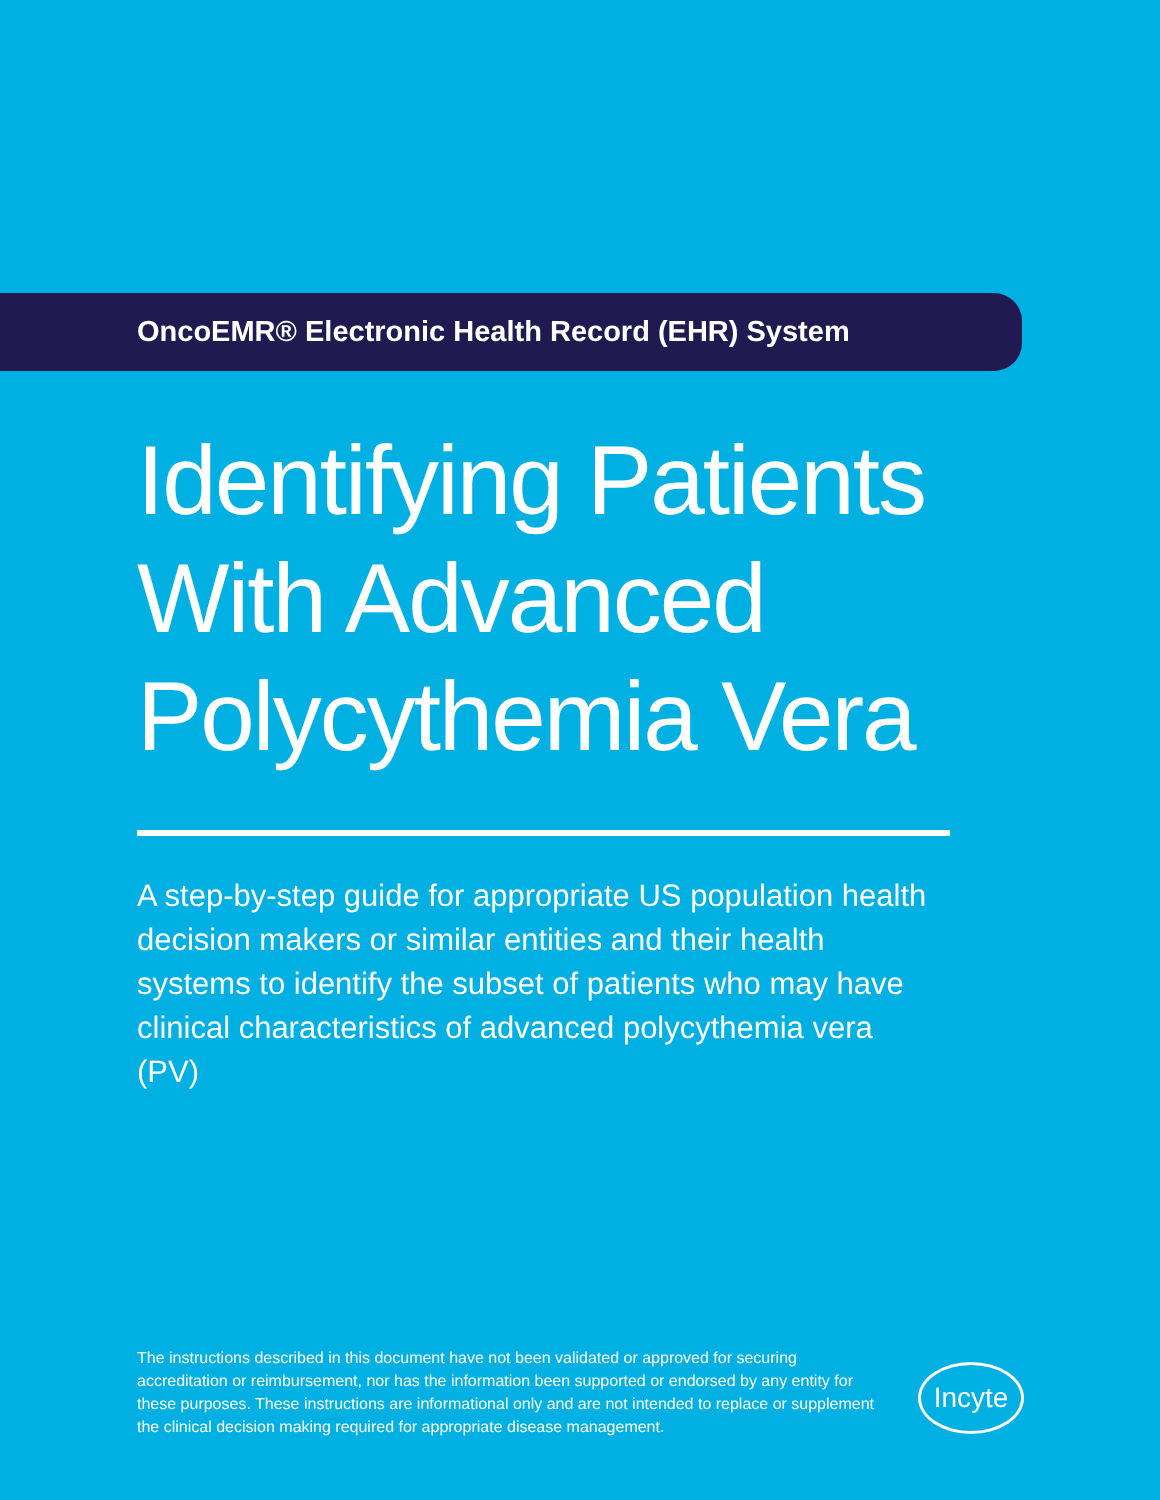OncoEMR® Electronic Health Record (EHR) System
Identifying Patients
With Advanced
Polycythemia Vera
A step-by-step guide for appropriate US population health decision makers or similar entities and their health systems to identify the subset of patients who may have clinical characteristics of advanced polycythemia vera (PV)
The instructions described in this document have not been validated or approved for securing accreditation or reimbursement, nor has the information been supported or endorsed by any entity for these purposes. These instructions are informational only and are not intended to replace or supplement the clinical decision making required for appropriate disease management.
Incyte